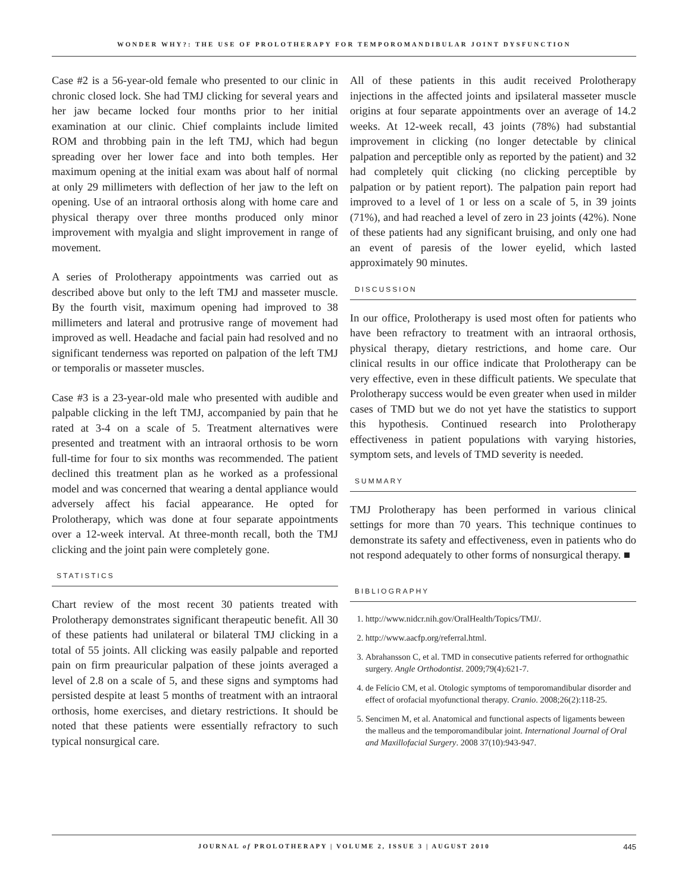WONDER WHY?: THE USE OF PROLOTHERAPY FOR TEMPOROMANDIBULAR JOINT DYSFUNCTION
Case #2 is a 56-year-old female who presented to our clinic in chronic closed lock. She had TMJ clicking for several years and her jaw became locked four months prior to her initial examination at our clinic. Chief complaints include limited ROM and throbbing pain in the left TMJ, which had begun spreading over her lower face and into both temples. Her maximum opening at the initial exam was about half of normal at only 29 millimeters with deflection of her jaw to the left on opening. Use of an intraoral orthosis along with home care and physical therapy over three months produced only minor improvement with myalgia and slight improvement in range of movement.
A series of Prolotherapy appointments was carried out as described above but only to the left TMJ and masseter muscle. By the fourth visit, maximum opening had improved to 38 millimeters and lateral and protrusive range of movement had improved as well. Headache and facial pain had resolved and no significant tenderness was reported on palpation of the left TMJ or temporalis or masseter muscles.
Case #3 is a 23-year-old male who presented with audible and palpable clicking in the left TMJ, accompanied by pain that he rated at 3-4 on a scale of 5. Treatment alternatives were presented and treatment with an intraoral orthosis to be worn full-time for four to six months was recommended. The patient declined this treatment plan as he worked as a professional model and was concerned that wearing a dental appliance would adversely affect his facial appearance. He opted for Prolotherapy, which was done at four separate appointments over a 12-week interval. At three-month recall, both the TMJ clicking and the joint pain were completely gone.
STATISTICS
Chart review of the most recent 30 patients treated with Prolotherapy demonstrates significant therapeutic benefit. All 30 of these patients had unilateral or bilateral TMJ clicking in a total of 55 joints. All clicking was easily palpable and reported pain on firm preauricular palpation of these joints averaged a level of 2.8 on a scale of 5, and these signs and symptoms had persisted despite at least 5 months of treatment with an intraoral orthosis, home exercises, and dietary restrictions. It should be noted that these patients were essentially refractory to such typical nonsurgical care.
All of these patients in this audit received Prolotherapy injections in the affected joints and ipsilateral masseter muscle origins at four separate appointments over an average of 14.2 weeks. At 12-week recall, 43 joints (78%) had substantial improvement in clicking (no longer detectable by clinical palpation and perceptible only as reported by the patient) and 32 had completely quit clicking (no clicking perceptible by palpation or by patient report). The palpation pain report had improved to a level of 1 or less on a scale of 5, in 39 joints (71%), and had reached a level of zero in 23 joints (42%). None of these patients had any significant bruising, and only one had an event of paresis of the lower eyelid, which lasted approximately 90 minutes.
DISCUSSION
In our office, Prolotherapy is used most often for patients who have been refractory to treatment with an intraoral orthosis, physical therapy, dietary restrictions, and home care. Our clinical results in our office indicate that Prolotherapy can be very effective, even in these difficult patients. We speculate that Prolotherapy success would be even greater when used in milder cases of TMD but we do not yet have the statistics to support this hypothesis. Continued research into Prolotherapy effectiveness in patient populations with varying histories, symptom sets, and levels of TMD severity is needed.
SUMMARY
TMJ Prolotherapy has been performed in various clinical settings for more than 70 years. This technique continues to demonstrate its safety and effectiveness, even in patients who do not respond adequately to other forms of nonsurgical therapy. ■
BIBLIOGRAPHY
1. http://www.nidcr.nih.gov/OralHealth/Topics/TMJ/.
2. http://www.aacfp.org/referral.html.
3. Abrahansson C, et al. TMD in consecutive patients referred for orthognathic surgery. Angle Orthodontist. 2009;79(4):621-7.
4. de Felício CM, et al. Otologic symptoms of temporomandibular disorder and effect of orofacial myofunctional therapy. Cranio. 2008;26(2):118-25.
5. Sencimen M, et al. Anatomical and functional aspects of ligaments beween the malleus and the temporomandibular joint. International Journal of Oral and Maxillofacial Surgery. 2008 37(10):943-947.
JOURNAL of PROLOTHERAPY | VOLUME 2, ISSUE 3 | AUGUST 2010 445